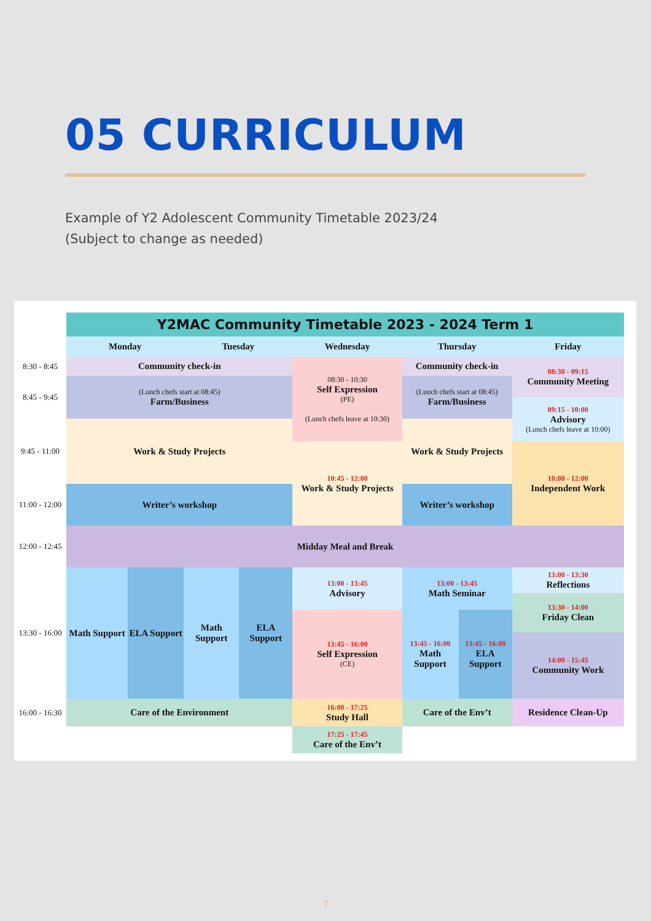05 CURRICULUM
Example of Y2 Adolescent Community Timetable 2023/24
(Subject to change as needed)
| | Y2MAC Community Timetable 2023 - 2024 Term 1 | | | | | | | |
| | Monday | | Tuesday | | Wednesday | Thursday | | Friday |
| 8:30 - 8:45 | Community check-in | | | | 08:30 - 10:30 Self Expression (PE) (Lunch chefs leave at 10:30) | Community check-in | | 08:30 - 09:15 Community Meeting |
| 8:45 - 9:45 | (Lunch chefs start at 08:45) Farm/Business | | | | | (Lunch chefs start at 08:45) Farm/Business | | |
| | | | | | | | | 09:15 - 10:00 Advisory (Lunch chefs leave at 10:00) |
| 9:45 - 11:00 | Work & Study Projects | | | | | Work & Study Projects | | |
| | | | | | 10:45 - 12:00 Work & Study Projects | | | 10:00 - 12:00 Independent Work |
| 11:00 - 12:00 | Writer’s workshop | | | | | Writer’s workshop | | |
| 12:00 - 12:45 | Midday Meal and Break | | | | | | | |
| 13:30 - 16:00 | Math Support | ELA Support | Math Support | ELA Support | 13:00 - 13:45 Advisory | 13:00 - 13:45 Math Seminar | | 13:00 - 13:30 Reflections |
| | | | | | | | | 13:30 - 14:00 Friday Clean |
| | | | | | 13:45 - 16:00 Self Expression (CE) | 13:45 - 16:00 Math Support | 13:45 - 16:00 ELA Support | |
| | | | | | | | | 14:00 - 15:45 Community Work |
| 16:00 - 16:30 | Care of the Environment | | | | 16:00 - 17:25 Study Hall | Care of the Env’t | | Residence Clean-Up |
| | | | | | 17:25 - 17:45 Care of the Env’t | | | |
7